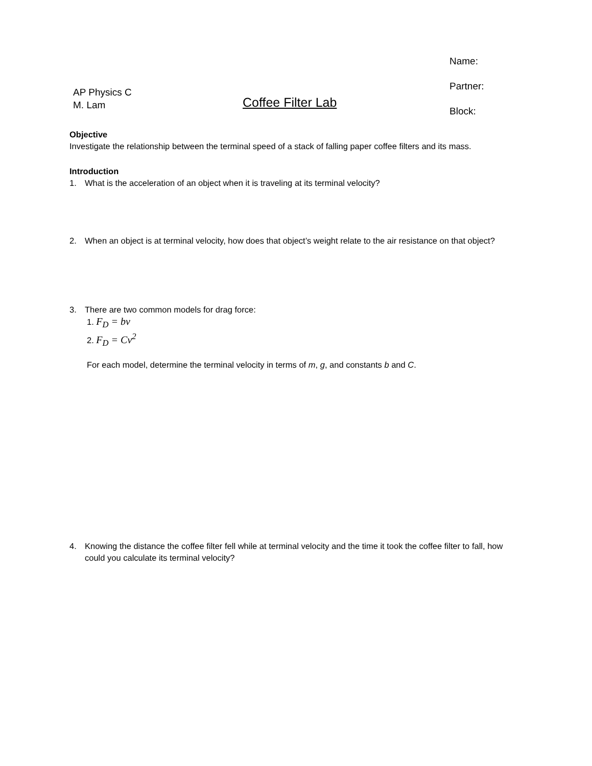Name:
Partner:
Block:
AP Physics C
M. Lam
Coffee Filter Lab
Objective
Investigate the relationship between the terminal speed of a stack of falling paper coffee filters and its mass.
Introduction
1. What is the acceleration of an object when it is traveling at its terminal velocity?
2. When an object is at terminal velocity, how does that object’s weight relate to the air resistance on that object?
3. There are two common models for drag force:
1. F<sub>D</sub> = bv
2. F<sub>D</sub> = Cv<sup>2</sup>
For each model, determine the terminal velocity in terms of m, g, and constants b and C.
4. Knowing the distance the coffee filter fell while at terminal velocity and the time it took the coffee filter to fall, how could you calculate its terminal velocity?